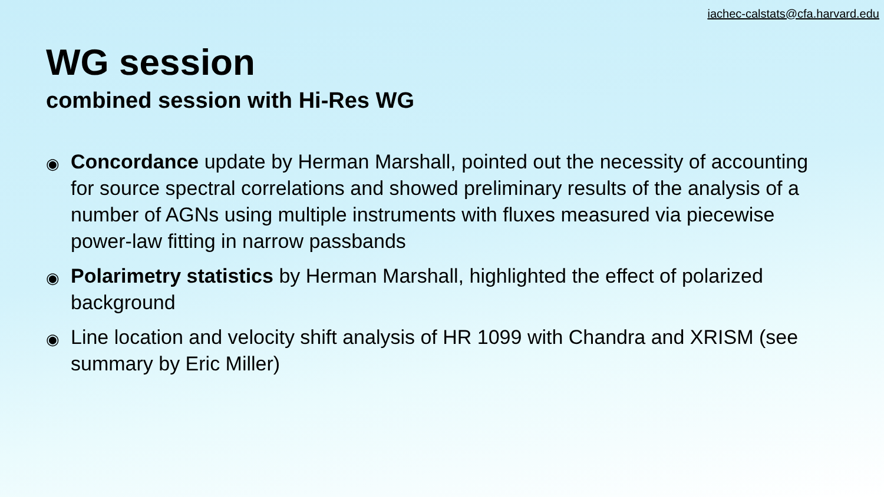iachec-calstats@cfa.harvard.edu
WG session
combined session with Hi-Res WG
◉ Concordance update by Herman Marshall, pointed out the necessity of accounting for source spectral correlations and showed preliminary results of the analysis of a number of AGNs using multiple instruments with fluxes measured via piecewise power-law fitting in narrow passbands
◉ Polarimetry statistics by Herman Marshall, highlighted the effect of polarized background
◉ Line location and velocity shift analysis of HR 1099 with Chandra and XRISM (see summary by Eric Miller)